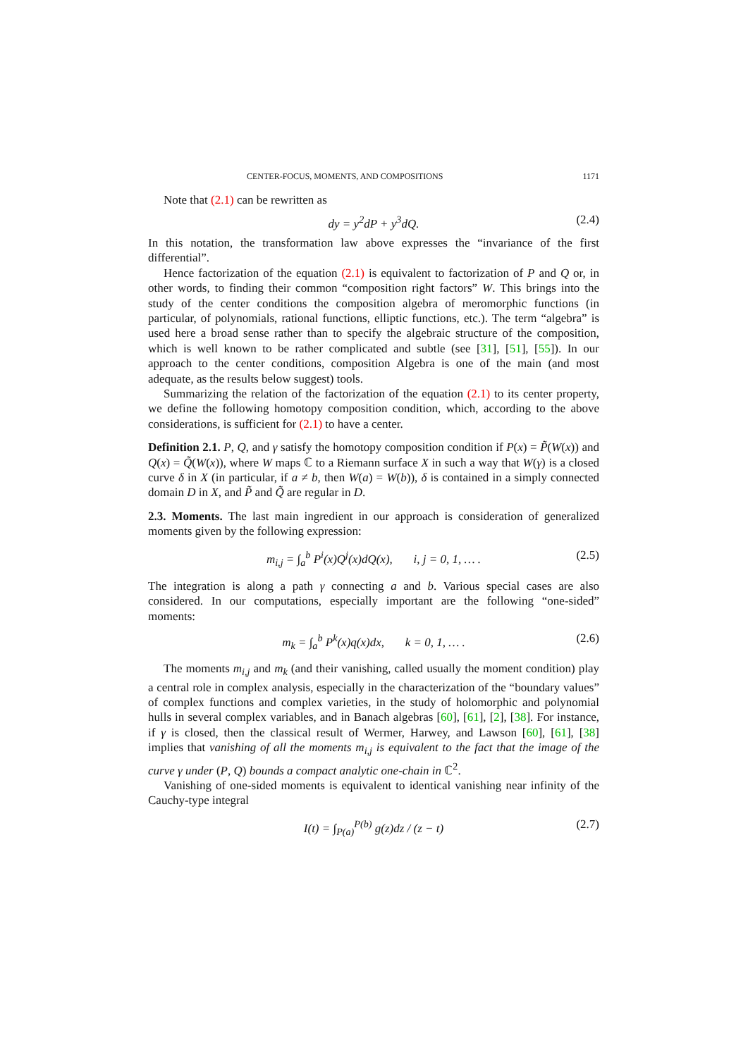CENTER-FOCUS, MOMENTS, AND COMPOSITIONS 1171
Note that (2.1) can be rewritten as
dy = y<sup>2</sup>dP + y<sup>3</sup>dQ. (2.4)
In this notation, the transformation law above expresses the “invariance of the first differential”.
Hence factorization of the equation (2.1) is equivalent to factorization of P and Q or, in other words, to finding their common “composition right factors” W. This brings into the study of the center conditions the composition algebra of meromorphic functions (in particular, of polynomials, rational functions, elliptic functions, etc.). The term “algebra” is used here a broad sense rather than to specify the algebraic structure of the composition, which is well known to be rather complicated and subtle (see [31], [51], [55]). In our approach to the center conditions, composition Algebra is one of the main (and most adequate, as the results below suggest) tools.
Summarizing the relation of the factorization of the equation (2.1) to its center property, we define the following homotopy composition condition, which, according to the above considerations, is sufficient for (2.1) to have a center.
Definition 2.1. P, Q, and γ satisfy the homotopy composition condition if P(x) = P̃(W(x)) and Q(x) = Q̃(W(x)), where W maps ℂ to a Riemann surface X in such a way that W(γ) is a closed curve δ in X (in particular, if a ≠ b, then W(a) = W(b)), δ is contained in a simply connected domain D in X, and P̃ and Q̃ are regular in D.
2.3. Moments. The last main ingredient in our approach is consideration of generalized moments given by the following expression:
m<sub>i,j</sub> = ∫<sub>a</sub><sup>b</sup> P<sup>i</sup>(x)Q<sup>j</sup>(x)dQ(x), i, j = 0, 1, … . (2.5)
The integration is along a path γ connecting a and b. Various special cases are also considered. In our computations, especially important are the following “one-sided” moments:
m<sub>k</sub> = ∫<sub>a</sub><sup>b</sup> P<sup>k</sup>(x)q(x)dx, k = 0, 1, … . (2.6)
The moments m<sub>i,j</sub> and m<sub>k</sub> (and their vanishing, called usually the moment condition) play a central role in complex analysis, especially in the characterization of the “boundary values” of complex functions and complex varieties, in the study of holomorphic and polynomial hulls in several complex variables, and in Banach algebras [60], [61], [2], [38]. For instance, if γ is closed, then the classical result of Wermer, Harwey, and Lawson [60], [61], [38] implies that vanishing of all the moments m<sub>i,j</sub> is equivalent to the fact that the image of the curve γ under (P, Q) bounds a compact analytic one-chain in ℂ<sup>2</sup>.
Vanishing of one-sided moments is equivalent to identical vanishing near infinity of the Cauchy-type integral
I(t) = ∫<sub>P(a)</sub><sup>P(b)</sup> g(z)dz / (z − t) (2.7)